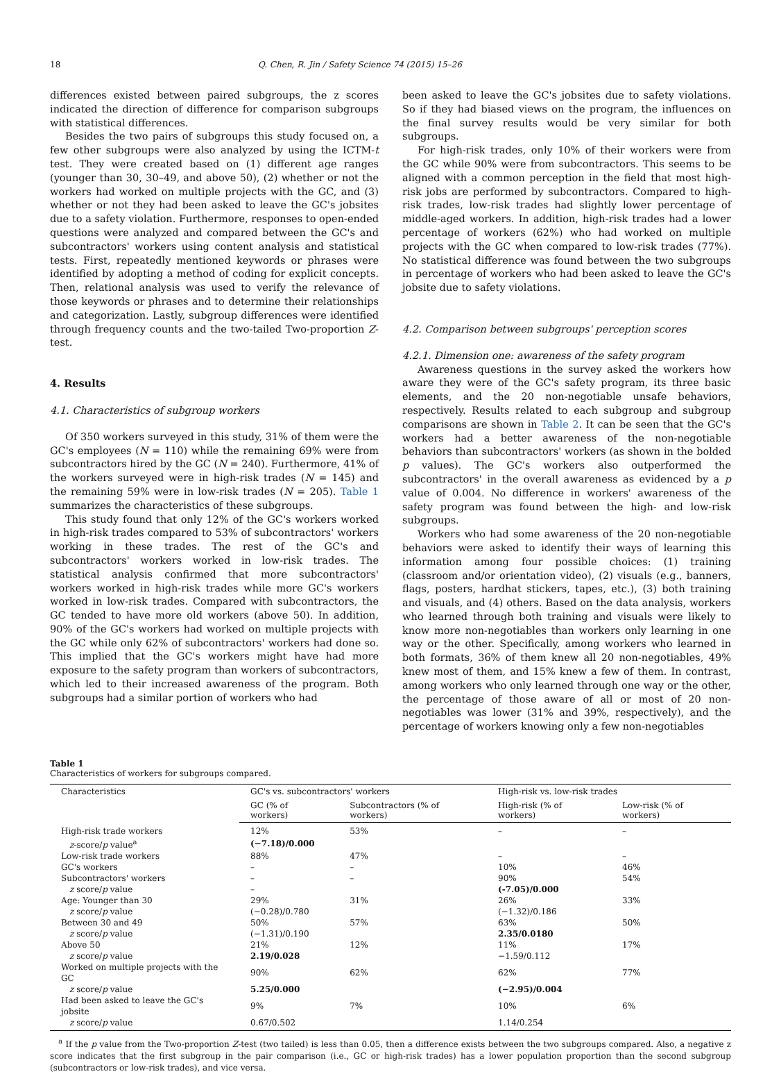18 Q. Chen, R. Jin / Safety Science 74 (2015) 15–26
differences existed between paired subgroups, the z scores indicated the direction of difference for comparison subgroups with statistical differences.
Besides the two pairs of subgroups this study focused on, a few other subgroups were also analyzed by using the ICTM-t test. They were created based on (1) different age ranges (younger than 30, 30–49, and above 50), (2) whether or not the workers had worked on multiple projects with the GC, and (3) whether or not they had been asked to leave the GC's jobsites due to a safety violation. Furthermore, responses to open-ended questions were analyzed and compared between the GC's and subcontractors' workers using content analysis and statistical tests. First, repeatedly mentioned keywords or phrases were identified by adopting a method of coding for explicit concepts. Then, relational analysis was used to verify the relevance of those keywords or phrases and to determine their relationships and categorization. Lastly, subgroup differences were identified through frequency counts and the two-tailed Two-proportion Z-test.
4. Results
4.1. Characteristics of subgroup workers
Of 350 workers surveyed in this study, 31% of them were the GC's employees (N = 110) while the remaining 69% were from subcontractors hired by the GC (N = 240). Furthermore, 41% of the workers surveyed were in high-risk trades (N = 145) and the remaining 59% were in low-risk trades (N = 205). Table 1 summarizes the characteristics of these subgroups.
This study found that only 12% of the GC's workers worked in high-risk trades compared to 53% of subcontractors' workers working in these trades. The rest of the GC's and subcontractors' workers worked in low-risk trades. The statistical analysis confirmed that more subcontractors' workers worked in high-risk trades while more GC's workers worked in low-risk trades. Compared with subcontractors, the GC tended to have more old workers (above 50). In addition, 90% of the GC's workers had worked on multiple projects with the GC while only 62% of subcontractors' workers had done so. This implied that the GC's workers might have had more exposure to the safety program than workers of subcontractors, which led to their increased awareness of the program. Both subgroups had a similar portion of workers who had
been asked to leave the GC's jobsites due to safety violations. So if they had biased views on the program, the influences on the final survey results would be very similar for both subgroups.
For high-risk trades, only 10% of their workers were from the GC while 90% were from subcontractors. This seems to be aligned with a common perception in the field that most high-risk jobs are performed by subcontractors. Compared to high-risk trades, low-risk trades had slightly lower percentage of middle-aged workers. In addition, high-risk trades had a lower percentage of workers (62%) who had worked on multiple projects with the GC when compared to low-risk trades (77%). No statistical difference was found between the two subgroups in percentage of workers who had been asked to leave the GC's jobsite due to safety violations.
4.2. Comparison between subgroups' perception scores
4.2.1. Dimension one: awareness of the safety program
Awareness questions in the survey asked the workers how aware they were of the GC's safety program, its three basic elements, and the 20 non-negotiable unsafe behaviors, respectively. Results related to each subgroup and subgroup comparisons are shown in Table 2. It can be seen that the GC's workers had a better awareness of the non-negotiable behaviors than subcontractors' workers (as shown in the bolded p values). The GC's workers also outperformed the subcontractors' in the overall awareness as evidenced by a p value of 0.004. No difference in workers' awareness of the safety program was found between the high- and low-risk subgroups.
Workers who had some awareness of the 20 non-negotiable behaviors were asked to identify their ways of learning this information among four possible choices: (1) training (classroom and/or orientation video), (2) visuals (e.g., banners, flags, posters, hardhat stickers, tapes, etc.), (3) both training and visuals, and (4) others. Based on the data analysis, workers who learned through both training and visuals were likely to know more non-negotiables than workers only learning in one way or the other. Specifically, among workers who learned in both formats, 36% of them knew all 20 non-negotiables, 49% knew most of them, and 15% knew a few of them. In contrast, among workers who only learned through one way or the other, the percentage of those aware of all or most of 20 non-negotiables was lower (31% and 39%, respectively), and the percentage of workers knowing only a few non-negotiables
Table 1
Characteristics of workers for subgroups compared.
| Characteristics | GC's vs. subcontractors' workers | | High-risk vs. low-risk trades | |
| --- | --- | --- | --- | --- |
| | GC (% of workers) | Subcontractors (% of workers) | High-risk (% of workers) | Low-risk (% of workers) |
| High-risk trade workers | 12% | 53% | – | – |
| z -score/ p value<sup>a</sup> | (−7.18)/0.000 | | | |
| Low-risk trade workers | 88% | 47% | – | – |
| GC's workers | – | – | 10% | 46% |
| Subcontractors' workers | – | – | 90% | 54% |
| z score/ p value | – | | (-7.05)/0.000 | |
| Age: Younger than 30 | 29% | 31% | 26% | 33% |
| z score/ p value | (−0.28)/0.780 | | (−1.32)/0.186 | |
| Between 30 and 49 | 50% | 57% | 63% | 50% |
| z score/ p value | (−1.31)/0.190 | | 2.35/0.0180 | |
| Above 50 | 21% | 12% | 11% | 17% |
| z score/ p value | 2.19/0.028 | | −1.59/0.112 | |
| Worked on multiple projects with the GC | 90% | 62% | 62% | 77% |
| z score/ p value | 5.25/0.000 | | (−2.95)/0.004 | |
| Had been asked to leave the GC's jobsite | 9% | 7% | 10% | 6% |
| z score/ p value | 0.67/0.502 | | 1.14/0.254 | |
<sup>a</sup> If the p value from the Two-proportion Z-test (two tailed) is less than 0.05, then a difference exists between the two subgroups compared. Also, a negative z score indicates that the first subgroup in the pair comparison (i.e., GC or high-risk trades) has a lower population proportion than the second subgroup (subcontractors or low-risk trades), and vice versa.